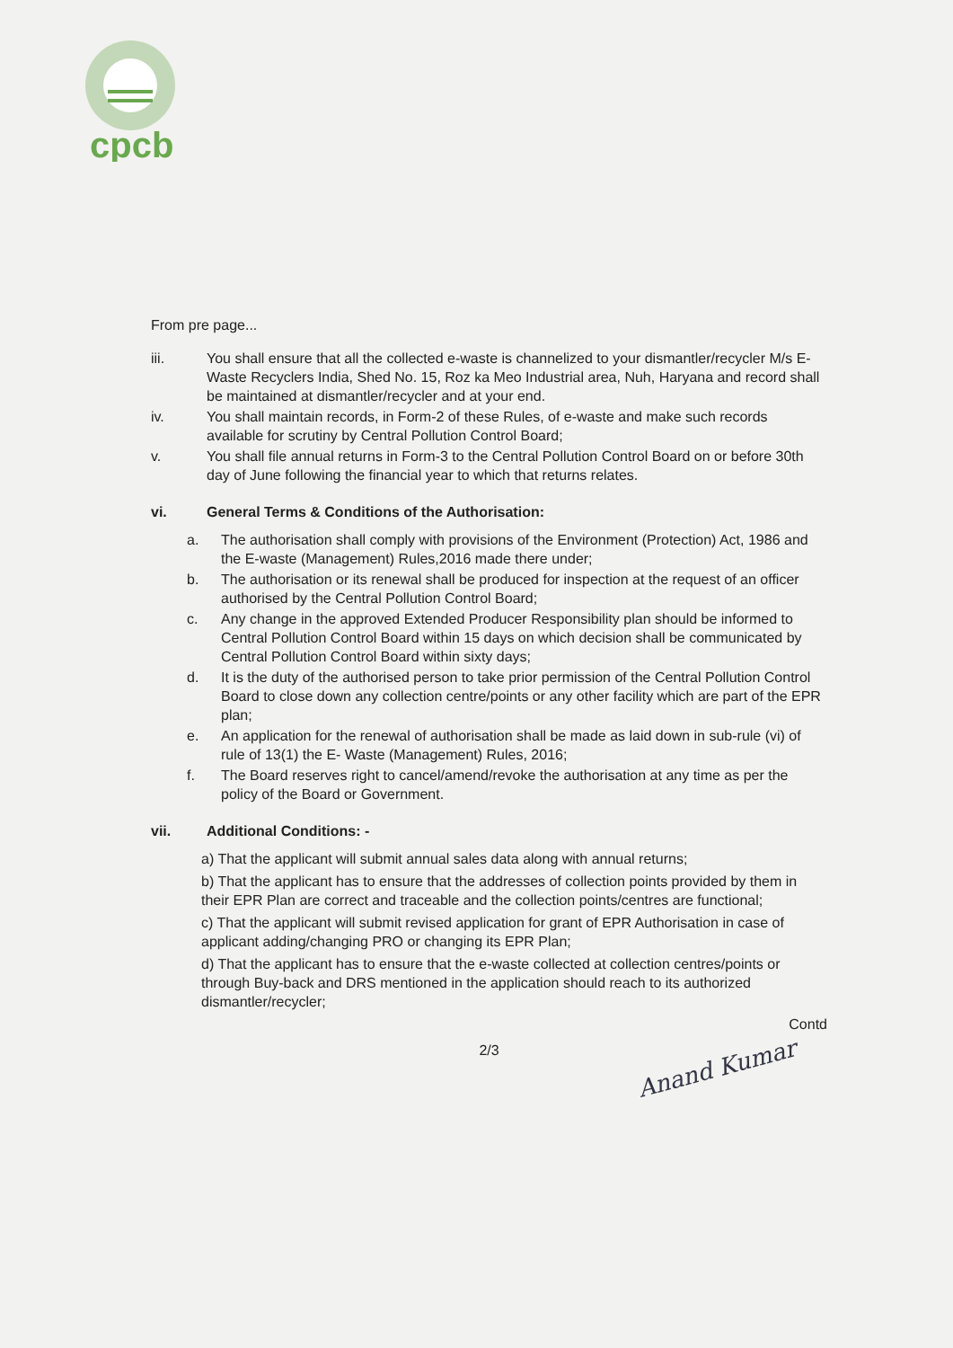cpcb
From pre page...
iii. You shall ensure that all the collected e-waste is channelized to your dismantler/recycler M/s E- Waste Recyclers India, Shed No. 15, Roz ka Meo Industrial area, Nuh, Haryana and record shall be maintained at dismantler/recycler and at your end.
iv. You shall maintain records, in Form-2 of these Rules, of e-waste and make such records available for scrutiny by Central Pollution Control Board;
v. You shall file annual returns in Form-3 to the Central Pollution Control Board on or before 30th day of June following the financial year to which that returns relates.
vi. General Terms & Conditions of the Authorisation:
a. The authorisation shall comply with provisions of the Environment (Protection) Act, 1986 and the E-waste (Management) Rules,2016 made there under;
b. The authorisation or its renewal shall be produced for inspection at the request of an officer authorised by the Central Pollution Control Board;
c. Any change in the approved Extended Producer Responsibility plan should be informed to Central Pollution Control Board within 15 days on which decision shall be communicated by Central Pollution Control Board within sixty days;
d. It is the duty of the authorised person to take prior permission of the Central Pollution Control Board to close down any collection centre/points or any other facility which are part of the EPR plan;
e. An application for the renewal of authorisation shall be made as laid down in sub-rule (vi) of rule of 13(1) the E- Waste (Management) Rules, 2016;
f. The Board reserves right to cancel/amend/revoke the authorisation at any time as per the policy of the Board or Government.
vii. Additional Conditions: -
a) That the applicant will submit annual sales data along with annual returns;
b) That the applicant has to ensure that the addresses of collection points provided by them in their EPR Plan are correct and traceable and the collection points/centres are functional;
c) That the applicant will submit revised application for grant of EPR Authorisation in case of applicant adding/changing PRO or changing its EPR Plan;
d) That the applicant has to ensure that the e-waste collected at collection centres/points or through Buy-back and DRS mentioned in the application should reach to its authorized dismantler/recycler;
Contd
2/3
Anand Kumar